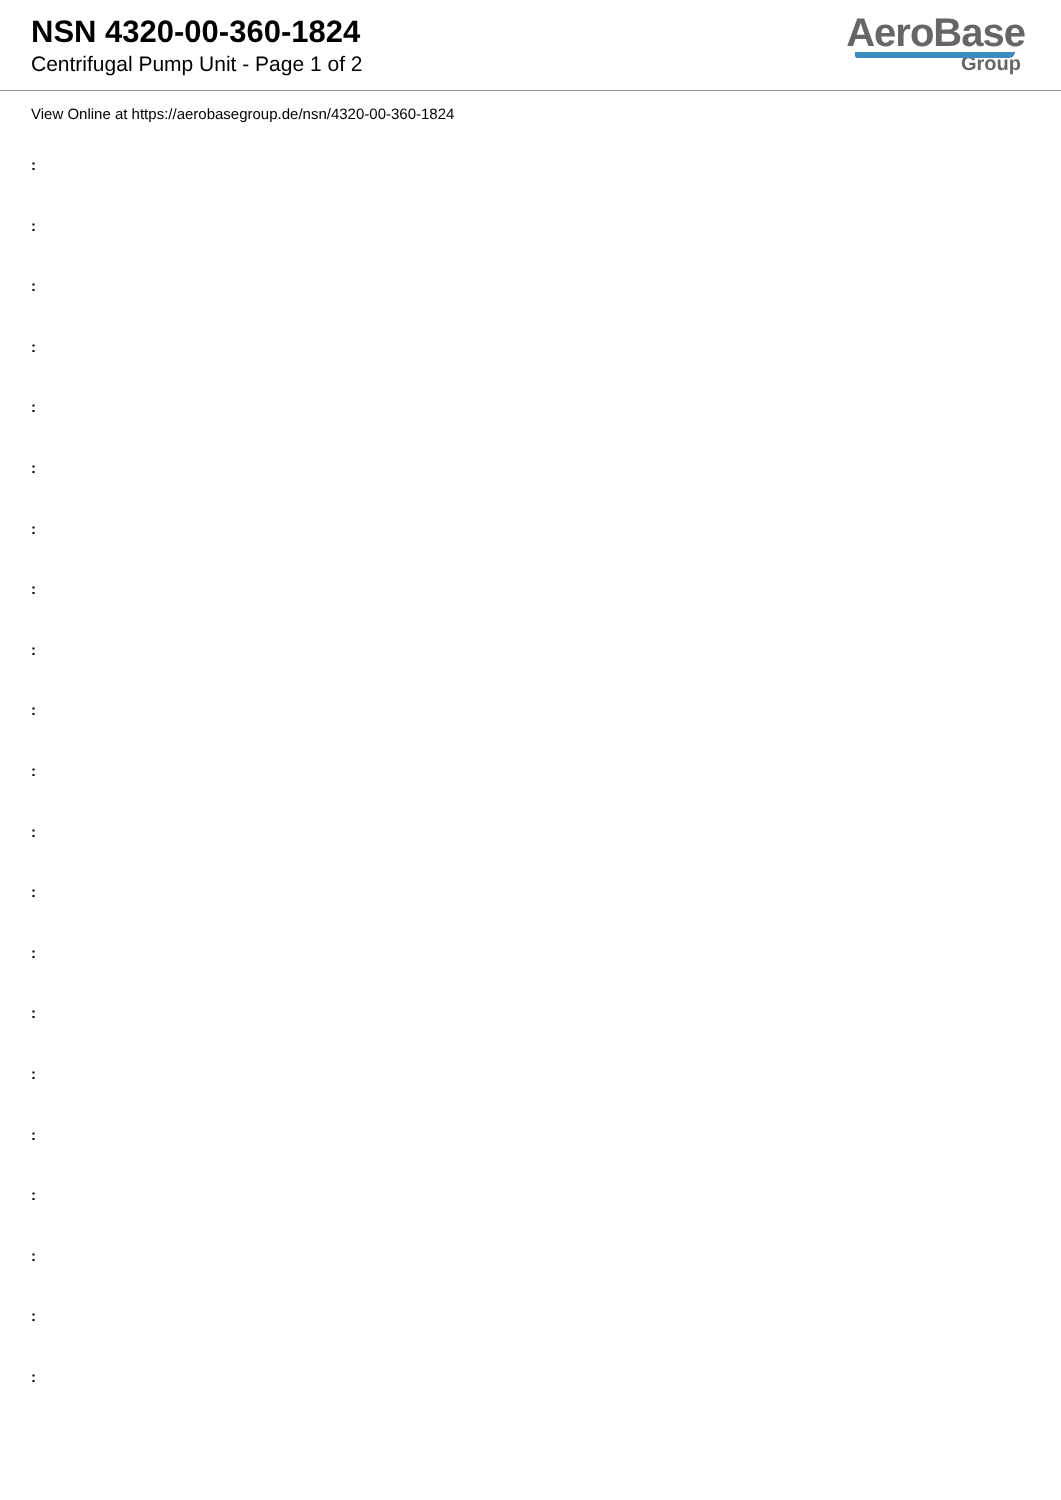NSN 4320-00-360-1824
Centrifugal Pump Unit - Page 1 of 2
AeroBase
Group
View Online at https://aerobasegroup.de/nsn/4320-00-360-1824
:
:
:
:
:
:
:
:
:
:
:
:
:
:
:
:
:
:
:
:
: